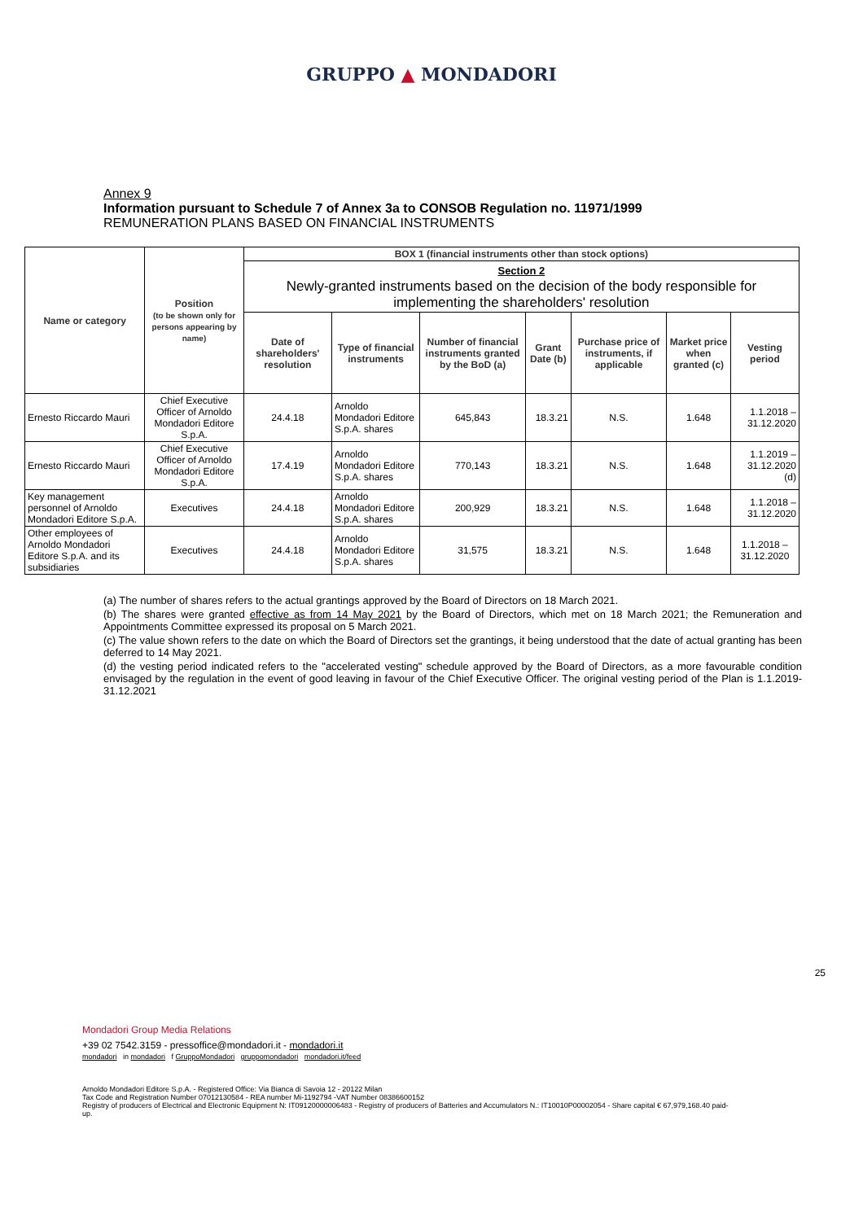GRUPPO ▲ MONDADORI
Annex 9
Information pursuant to Schedule 7 of Annex 3a to CONSOB Regulation no. 11971/1999
REMUNERATION PLANS BASED ON FINANCIAL INSTRUMENTS
| Name or category | Position (to be shown only for persons appearing by name) | BOX 1 (financial instruments other than stock options) | | | | | | |
| --- | --- | --- | --- | --- | --- | --- | --- | --- |
| | | Section 2 Newly-granted instruments based on the decision of the body responsible for implementing the shareholders' resolution | | | | | | |
| | | Date of shareholders' resolution | Type of financial instruments | Number of financial instruments granted by the BoD (a) | Grant Date (b) | Purchase price of instruments, if applicable | Market price when granted (c) | Vesting period |
| Ernesto Riccardo Mauri | Chief Executive Officer of Arnoldo Mondadori Editore S.p.A. | 24.4.18 | Arnoldo Mondadori Editore S.p.A. shares | 645,843 | 18.3.21 | N.S. | 1.648 | 1.1.2018 – 31.12.2020 |
| Ernesto Riccardo Mauri | Chief Executive Officer of Arnoldo Mondadori Editore S.p.A. | 17.4.19 | Arnoldo Mondadori Editore S.p.A. shares | 770,143 | 18.3.21 | N.S. | 1.648 | 1.1.2019 – 31.12.2020 (d) |
| Key management personnel of Arnoldo Mondadori Editore S.p.A. | Executives | 24.4.18 | Arnoldo Mondadori Editore S.p.A. shares | 200,929 | 18.3.21 | N.S. | 1.648 | 1.1.2018 – 31.12.2020 |
| Other employees of Arnoldo Mondadori Editore S.p.A. and its subsidiaries | Executives | 24.4.18 | Arnoldo Mondadori Editore S.p.A. shares | 31,575 | 18.3.21 | N.S. | 1.648 | 1.1.2018 – 31.12.2020 |
(a) The number of shares refers to the actual grantings approved by the Board of Directors on 18 March 2021.
(b) The shares were granted effective as from 14 May 2021 by the Board of Directors, which met on 18 March 2021; the Remuneration and Appointments Committee expressed its proposal on 5 March 2021.
(c) The value shown refers to the date on which the Board of Directors set the grantings, it being understood that the date of actual granting has been deferred to 14 May 2021.
(d) the vesting period indicated refers to the "accelerated vesting" schedule approved by the Board of Directors, as a more favourable condition envisaged by the regulation in the event of good leaving in favour of the Chief Executive Officer. The original vesting period of the Plan is 1.1.2019-31.12.2021
25
Mondadori Group Media Relations
+39 02 7542.3159 - pressoffice@mondadori.it - mondadori.it
mondadori in mondadori f GruppoMondadori gruppomondadori mondadori.it/feed
Arnoldo Mondadori Editore S.p.A. - Registered Office: Via Bianca di Savoia 12 - 20122 Milan
Tax Code and Registration Number 07012130584 - REA number Mi-1192794 -VAT Number 08386600152
Registry of producers of Electrical and Electronic Equipment N: IT09120000006483 - Registry of producers of Batteries and Accumulators N.: IT10010P00002054 - Share capital € 67,979,168.40 paid-up.